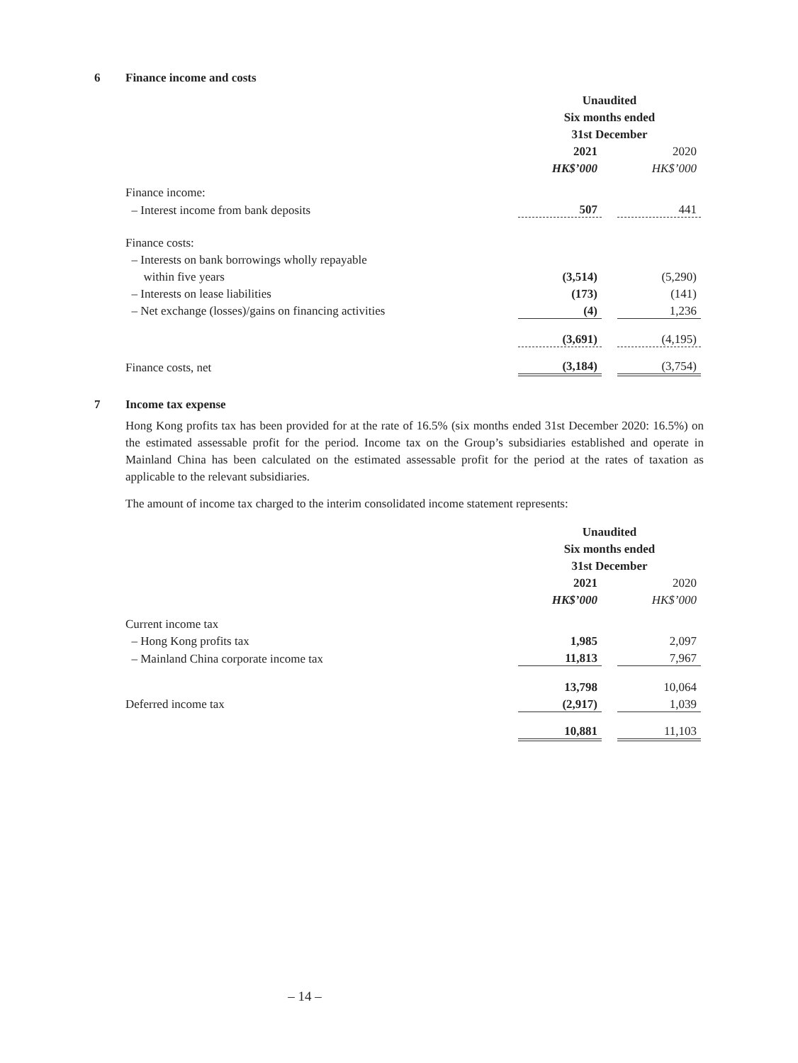6 Finance income and costs
| | Unaudited | | |
| | Six months ended | | |
| | 31st December | | |
| | 2021 | | 2020 |
| | HK$’000 | | HK$’000 |
| Finance income: | | | |
| – Interest income from bank deposits | 507 | | 441 |
| Finance costs: | | | |
| – Interests on bank borrowings wholly repayable | | | |
| within five years | (3,514) | | (5,290) |
| – Interests on lease liabilities | (173) | | (141) |
| – Net exchange (losses)/gains on financing activities | (4) | | 1,236 |
| | (3,691) | | (4,195) |
| Finance costs, net | (3,184) | | (3,754) |
7 Income tax expense
Hong Kong profits tax has been provided for at the rate of 16.5% (six months ended 31st December 2020: 16.5%) on the estimated assessable profit for the period. Income tax on the Group’s subsidiaries established and operate in Mainland China has been calculated on the estimated assessable profit for the period at the rates of taxation as applicable to the relevant subsidiaries.
The amount of income tax charged to the interim consolidated income statement represents:
| | Unaudited | | |
| | Six months ended | | |
| | 31st December | | |
| | 2021 | | 2020 |
| | HK$’000 | | HK$’000 |
| Current income tax | | | |
| – Hong Kong profits tax | 1,985 | | 2,097 |
| – Mainland China corporate income tax | 11,813 | | 7,967 |
| | 13,798 | | 10,064 |
| Deferred income tax | (2,917) | | 1,039 |
| | 10,881 | | 11,103 |
– 14 –